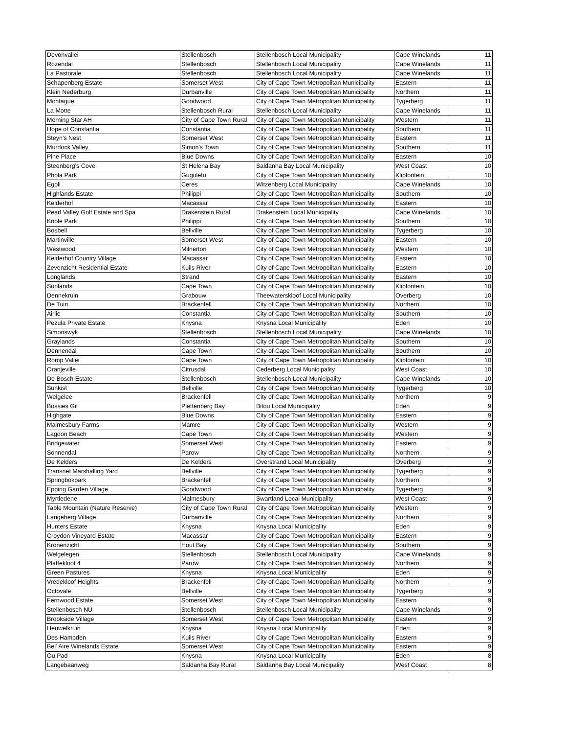| Devonvallei | Stellenbosch | Stellenbosch Local Municipality | Cape Winelands | 11 |
| Rozendal | Stellenbosch | Stellenbosch Local Municipality | Cape Winelands | 11 |
| La Pastorale | Stellenbosch | Stellenbosch Local Municipality | Cape Winelands | 11 |
| Schapenberg Estate | Somerset West | City of Cape Town Metropolitan Municipality | Eastern | 11 |
| Klein Nederburg | Durbanville | City of Cape Town Metropolitan Municipality | Northern | 11 |
| Montague | Goodwood | City of Cape Town Metropolitan Municipality | Tygerberg | 11 |
| La Motte | Stellenbosch Rural | Stellenbosch Local Municipality | Cape Winelands | 11 |
| Morning Star AH | City of Cape Town Rural | City of Cape Town Metropolitan Municipality | Western | 11 |
| Hope of Constantia | Constantia | City of Cape Town Metropolitan Municipality | Southern | 11 |
| Steyn's Nest | Somerset West | City of Cape Town Metropolitan Municipality | Eastern | 11 |
| Murdock Valley | Simon's Town | City of Cape Town Metropolitan Municipality | Southern | 11 |
| Pine Place | Blue Downs | City of Cape Town Metropolitan Municipality | Eastern | 10 |
| Steenberg's Cove | St Helena Bay | Saldanha Bay Local Municipality | West Coast | 10 |
| Phola Park | Guguletu | City of Cape Town Metropolitan Municipality | Klipfontein | 10 |
| Egoli | Ceres | Witzenberg Local Municipality | Cape Winelands | 10 |
| Highlands Estate | Philippi | City of Cape Town Metropolitan Municipality | Southern | 10 |
| Kelderhof | Macassar | City of Cape Town Metropolitan Municipality | Eastern | 10 |
| Pearl Valley Golf Estate and Spa | Drakenstein Rural | Drakenstein Local Municipality | Cape Winelands | 10 |
| Knole Park | Philippi | City of Cape Town Metropolitan Municipality | Southern | 10 |
| Bosbell | Bellville | City of Cape Town Metropolitan Municipality | Tygerberg | 10 |
| Martinville | Somerset West | City of Cape Town Metropolitan Municipality | Eastern | 10 |
| Westwood | Milnerton | City of Cape Town Metropolitan Municipality | Western | 10 |
| Kelderhof Country Village | Macassar | City of Cape Town Metropolitan Municipality | Eastern | 10 |
| Zevenzicht Residential Estate | Kuils River | City of Cape Town Metropolitan Municipality | Eastern | 10 |
| Longlands | Strand | City of Cape Town Metropolitan Municipality | Eastern | 10 |
| Sunlands | Cape Town | City of Cape Town Metropolitan Municipality | Klipfontein | 10 |
| Dennekruin | Grabouw | Theewaterskloof Local Municipality | Overberg | 10 |
| De Tuin | Brackenfell | City of Cape Town Metropolitan Municipality | Northern | 10 |
| Airlie | Constantia | City of Cape Town Metropolitan Municipality | Southern | 10 |
| Pezula Private Estate | Knysna | Knysna Local Municipality | Eden | 10 |
| Simonswyk | Stellenbosch | Stellenbosch Local Municipality | Cape Winelands | 10 |
| Graylands | Constantia | City of Cape Town Metropolitan Municipality | Southern | 10 |
| Dennendal | Cape Town | City of Cape Town Metropolitan Municipality | Southern | 10 |
| Romp Vallei | Cape Town | City of Cape Town Metropolitan Municipality | Klipfontein | 10 |
| Oranjeville | Citrusdal | Cederberg Local Municipality | West Coast | 10 |
| De Bosch Estate | Stellenbosch | Stellenbosch Local Municipality | Cape Winelands | 10 |
| Sunkist | Bellville | City of Cape Town Metropolitan Municipality | Tygerberg | 10 |
| Welgelee | Brackenfell | City of Cape Town Metropolitan Municipality | Northern | 9 |
| Bossies Gif | Plettenberg Bay | Bitou Local Municipality | Eden | 9 |
| Highgate | Blue Downs | City of Cape Town Metropolitan Municipality | Eastern | 9 |
| Malmesbury Farms | Mamre | City of Cape Town Metropolitan Municipality | Western | 9 |
| Lagoon Beach | Cape Town | City of Cape Town Metropolitan Municipality | Western | 9 |
| Bridgewater | Somerset West | City of Cape Town Metropolitan Municipality | Eastern | 9 |
| Sonnendal | Parow | City of Cape Town Metropolitan Municipality | Northern | 9 |
| De Kelders | De Kelders | Overstrand Local Municipality | Overberg | 9 |
| Transnet Marshalling Yard | Bellville | City of Cape Town Metropolitan Municipality | Tygerberg | 9 |
| Springbokpark | Brackenfell | City of Cape Town Metropolitan Municipality | Northern | 9 |
| Epping Garden Village | Goodwood | City of Cape Town Metropolitan Municipality | Tygerberg | 9 |
| Myrtledene | Malmesbury | Swartland Local Municipality | West Coast | 9 |
| Table Mountain (Nature Reserve) | City of Cape Town Rural | City of Cape Town Metropolitan Municipality | Western | 9 |
| Langeberg Village | Durbanville | City of Cape Town Metropolitan Municipality | Northern | 9 |
| Hunters Estate | Knysna | Knysna Local Municipality | Eden | 9 |
| Croydon Vineyard Estate | Macassar | City of Cape Town Metropolitan Municipality | Eastern | 9 |
| Kronenzicht | Hout Bay | City of Cape Town Metropolitan Municipality | Southern | 9 |
| Welgelegen | Stellenbosch | Stellenbosch Local Municipality | Cape Winelands | 9 |
| Plattekloof 4 | Parow | City of Cape Town Metropolitan Municipality | Northern | 9 |
| Green Pastures | Knysna | Knysna Local Municipality | Eden | 9 |
| Vredekloof Heights | Brackenfell | City of Cape Town Metropolitan Municipality | Northern | 9 |
| Octovale | Bellville | City of Cape Town Metropolitan Municipality | Tygerberg | 9 |
| Fernwood Estate | Somerset West | City of Cape Town Metropolitan Municipality | Eastern | 9 |
| Stellenbosch NU | Stellenbosch | Stellenbosch Local Municipality | Cape Winelands | 9 |
| Brookside Village | Somerset West | City of Cape Town Metropolitan Municipality | Eastern | 9 |
| Heuwelkruin | Knysna | Knysna Local Municipality | Eden | 9 |
| Des Hampden | Kuils River | City of Cape Town Metropolitan Municipality | Eastern | 9 |
| Bel' Aire Winelands Estate | Somerset West | City of Cape Town Metropolitan Municipality | Eastern | 9 |
| Ou Pad | Knysna | Knysna Local Municipality | Eden | 8 |
| Langebaanweg | Saldanha Bay Rural | Saldanha Bay Local Municipality | West Coast | 8 |